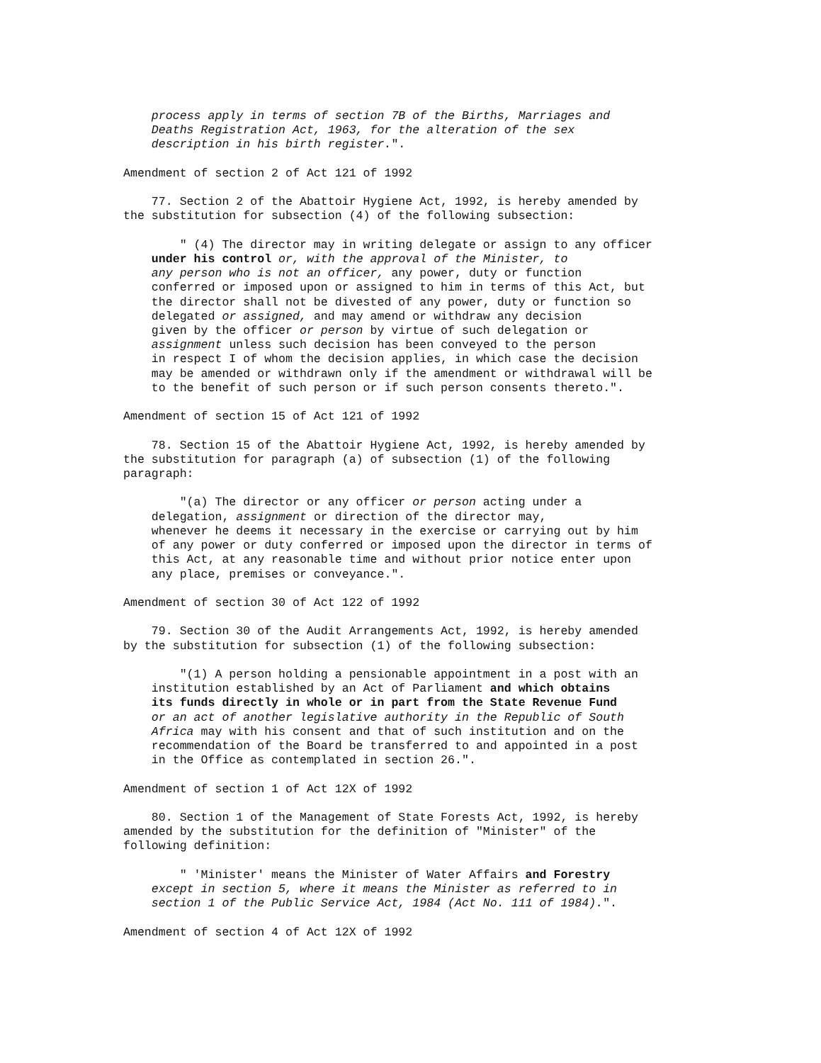process apply in terms of section 7B of the Births, Marriages and Deaths Registration Act, 1963, for the alteration of the sex description in his birth register.". Amendment of section 2 of Act 121 of 1992 77. Section 2 of the Abattoir Hygiene Act, 1992, is hereby amended by the substitution for subsection (4) of the following subsection: " (4) The director may in writing delegate or assign to any officer under his control or, with the approval of the Minister, to any person who is not an officer, any power, duty or function conferred or imposed upon or assigned to him in terms of this Act, but the director shall not be divested of any power, duty or function so delegated or assigned, and may amend or withdraw any decision given by the officer or person by virtue of such delegation or assignment unless such decision has been conveyed to the person in respect I of whom the decision applies, in which case the decision may be amended or withdrawn only if the amendment or withdrawal will be to the benefit of such person or if such person consents thereto.". Amendment of section 15 of Act 121 of 1992 78. Section 15 of the Abattoir Hygiene Act, 1992, is hereby amended by the substitution for paragraph (a) of subsection (1) of the following paragraph: "(a) The director or any officer or person acting under a delegation, assignment or direction of the director may, whenever he deems it necessary in the exercise or carrying out by him of any power or duty conferred or imposed upon the director in terms of this Act, at any reasonable time and without prior notice enter upon any place, premises or conveyance.". Amendment of section 30 of Act 122 of 1992 79. Section 30 of the Audit Arrangements Act, 1992, is hereby amended by the substitution for subsection (1) of the following subsection: "(1) A person holding a pensionable appointment in a post with an institution established by an Act of Parliament and which obtains its funds directly in whole or in part from the State Revenue Fund or an act of another legislative authority in the Republic of South Africa may with his consent and that of such institution and on the recommendation of the Board be transferred to and appointed in a post in the Office as contemplated in section 26.". Amendment of section 1 of Act 12X of 1992 80. Section 1 of the Management of State Forests Act, 1992, is hereby amended by the substitution for the definition of "Minister" of the following definition: " 'Minister' means the Minister of Water Affairs and Forestry except in section 5, where it means the Minister as referred to in section 1 of the Public Service Act, 1984 (Act No. 111 of 1984).". Amendment of section 4 of Act 12X of 1992